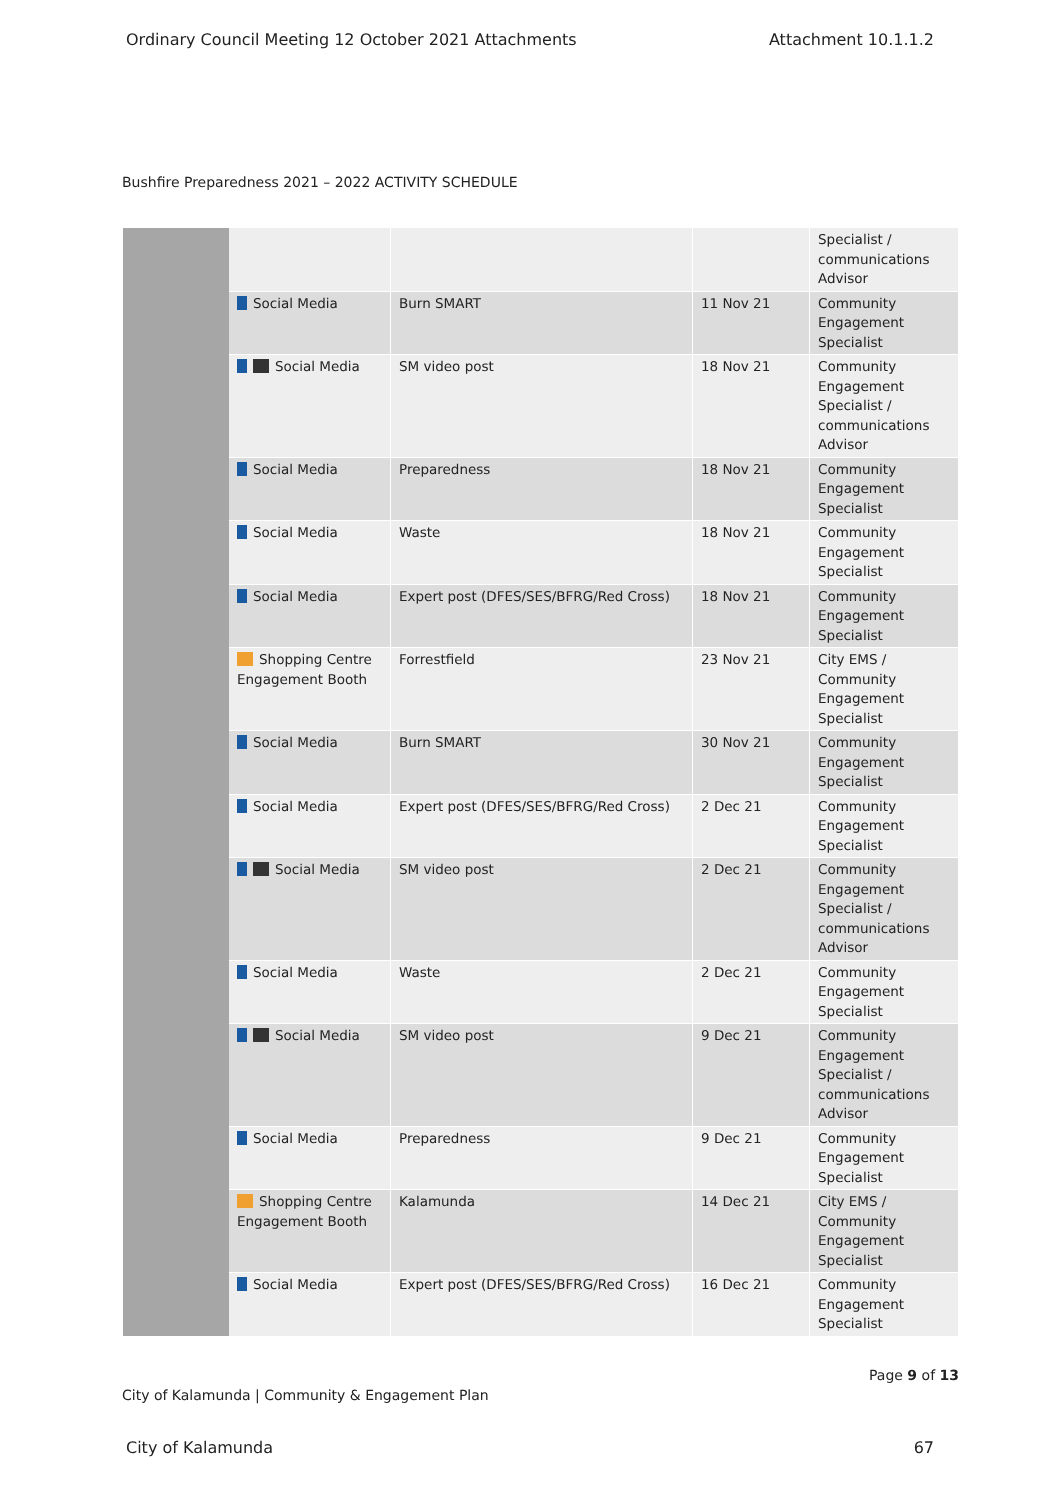Ordinary Council Meeting 12 October 2021 Attachments Attachment 10.1.1.2
Bushfire Preparedness 2021 – 2022 ACTIVITY SCHEDULE
| | | | | Specialist / communications Advisor |
| | Social Media | Burn SMART | 11 Nov 21 | Community Engagement Specialist |
| | Social Media | SM video post | 18 Nov 21 | Community Engagement Specialist / communications Advisor |
| | Social Media | Preparedness | 18 Nov 21 | Community Engagement Specialist |
| | Social Media | Waste | 18 Nov 21 | Community Engagement Specialist |
| | Social Media | Expert post (DFES/SES/BFRG/Red Cross) | 18 Nov 21 | Community Engagement Specialist |
| | Shopping Centre Engagement Booth | Forrestfield | 23 Nov 21 | City EMS / Community Engagement Specialist |
| | Social Media | Burn SMART | 30 Nov 21 | Community Engagement Specialist |
| | Social Media | Expert post (DFES/SES/BFRG/Red Cross) | 2 Dec 21 | Community Engagement Specialist |
| | Social Media | SM video post | 2 Dec 21 | Community Engagement Specialist / communications Advisor |
| | Social Media | Waste | 2 Dec 21 | Community Engagement Specialist |
| | Social Media | SM video post | 9 Dec 21 | Community Engagement Specialist / communications Advisor |
| | Social Media | Preparedness | 9 Dec 21 | Community Engagement Specialist |
| | Shopping Centre Engagement Booth | Kalamunda | 14 Dec 21 | City EMS / Community Engagement Specialist |
| | Social Media | Expert post (DFES/SES/BFRG/Red Cross) | 16 Dec 21 | Community Engagement Specialist |
Page 9 of 13
City of Kalamunda | Community & Engagement Plan
City of Kalamunda 67